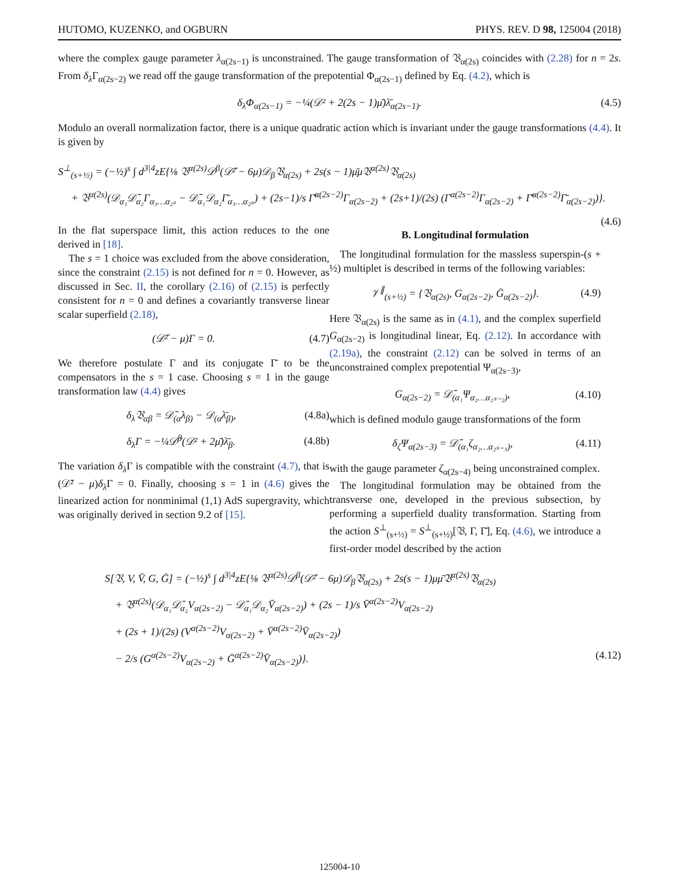HUTOMO, KUZENKO, and OGBURN PHYS. REV. D 98, 125004 (2018)
where the complex gauge parameter λ<sub>α(2s−1)</sub> is unconstrained. The gauge transformation of 𝔙<sub>α(2s)</sub> coincides with (2.28) for n = 2s. From δ<sub>λ</sub> Γ<sub>α(2s−2)</sub> we read off the gauge transformation of the prepotential Φ<sub>α(2s−1)</sub> defined by Eq. (4.2), which is
δ<sub>λ</sub>Φ<sub>α(2s−1)</sub> = −¼(𝒟² + 2(2s − 1)μ̄)λ̄<sub>α(2s−1)</sub>. (4.5)
Modulo an overall normalization factor, there is a unique quadratic action which is invariant under the gauge transformations (4.4). It is given by
S<sup>⊥</sup><sub>(s+½)</sub> = (−½)<sup>s</sup> ∫ d<sup>3|4</sup>zE{⅛ 𝔙<sup>α(2s)</sup>𝒟<sup>β</sup>(𝒟̄² − 6μ)𝒟<sub>β</sub>𝔙<sub>α(2s)</sub> + 2s(s − 1)μ̄μ𝔙<sup>α(2s)</sup>𝔙<sub>α(2s)</sub>
+ 𝔙<sup>α(2s)</sup>(𝒟<sub>α₁</sub>𝒟̄<sub>α₂</sub>Γ<sub>α₃…α₂ₛ</sub> − 𝒟̄<sub>α₁</sub>𝒟<sub>α₂</sub>Γ̄<sub>α₃…α₂ₛ</sub>) + (2s−1)/s Γ̄<sup>α(2s−2)</sup>Γ<sub>α(2s−2)</sub> + (2s+1)/(2s) (Γ<sup>α(2s−2)</sup>Γ<sub>α(2s−2)</sub> + Γ̄<sup>α(2s−2)</sup>Γ̄<sub>α(2s−2)</sub>)}.
(4.6)
In the flat superspace limit, this action reduces to the one derived in [18].
The s = 1 choice was excluded from the above consideration, since the constraint (2.15) is not defined for n = 0. However, as discussed in Sec. II, the corollary (2.16) of (2.15) is perfectly consistent for n = 0 and defines a covariantly transverse linear scalar superfield (2.18),
(𝒟̄² − μ)Γ = 0. (4.7)
We therefore postulate Γ and its conjugate Γ̄ to be the compensators in the s = 1 case. Choosing s = 1 in the gauge transformation law (4.4) gives
δ<sub>λ</sub>𝔙<sub>αβ</sub> = 𝒟̄<sub>(α</sub>λ<sub>β)</sub> − 𝒟<sub>(α</sub>λ̄<sub>β)</sub>, (4.8a)
δ<sub>λ</sub>Γ = −¼𝒟̄<sup>β</sup>(𝒟² + 2μ̄)λ̄<sub>β</sub>. (4.8b)
The variation δ<sub>λ</sub> Γ is compatible with the constraint (4.7), that is (𝒟̄² − μ)δ<sub>λ</sub> Γ = 0. Finally, choosing s = 1 in (4.6) gives the linearized action for nonminimal (1,1) AdS supergravity, which was originally derived in section 9.2 of [15].
B. Longitudinal formulation
The longitudinal formulation for the massless superspin-(s + ½) multiplet is described in terms of the following variables:
𝒱<sup>∥</sup><sub>(s+½)</sub> = {𝔙<sub>α(2s)</sub>, G<sub>α(2s−2)</sub>, Ḡ<sub>α(2s−2)</sub>}. (4.9)
Here 𝔙<sub>α(2s)</sub> is the same as in (4.1), and the complex superfield G<sub>α(2s−2)</sub> is longitudinal linear, Eq. (2.12). In accordance with (2.19a), the constraint (2.12) can be solved in terms of an unconstrained complex prepotential Ψ<sub>α(2s−3)</sub>,
G<sub>α(2s−2)</sub> = 𝒟̄<sub>(α₁</sub>Ψ<sub>α₂…α₂ₛ₋₂)</sub>, (4.10)
which is defined modulo gauge transformations of the form
δ<sub>ζ</sub>Ψ<sub>α(2s−3)</sub> = 𝒟̄<sub>(α₁</sub>ζ<sub>α₂…α₂ₛ₋₃)</sub>, (4.11)
with the gauge parameter ζ<sub>α(2s−4)</sub> being unconstrained complex.
The longitudinal formulation may be obtained from the transverse one, developed in the previous subsection, by performing a superfield duality transformation. Starting from the action S<sup>⊥</sup><sub>(s+½)</sub> = S<sup>⊥</sup><sub>(s+½)</sub>[𝔙, Γ, Γ̄], Eq. (4.6), we introduce a first-order model described by the action
S[𝔙, V, V̄, G, Ḡ] = (−½)<sup>s</sup> ∫ d<sup>3|4</sup>zE{⅛ 𝔙<sup>α(2s)</sup>𝒟<sup>β</sup>(𝒟̄² − 6μ)𝒟<sub>β</sub>𝔙<sub>α(2s)</sub> + 2s(s − 1)μμ̄𝔙<sup>α(2s)</sup>𝔙<sub>α(2s)</sub>
+ 𝔙<sup>α(2s)</sup>(𝒟<sub>α₁</sub>𝒟̄<sub>α₂</sub>V<sub>α(2s−2)</sub> − 𝒟̄<sub>α₁</sub>𝒟<sub>α₂</sub>V̄<sub>α(2s−2)</sub>) + (2s − 1)/s V̄<sup>α(2s−2)</sup>V<sub>α(2s−2)</sub>
+ (2s + 1)/(2s) (V<sup>α(2s−2)</sup>V<sub>α(2s−2)</sub> + V̄<sup>α(2s−2)</sup>V̄<sub>α(2s−2)</sub>)
− 2/s (G<sup>α(2s−2)</sup>V<sub>α(2s−2)</sub> + Ḡ<sup>α(2s−2)</sup>V̄<sub>α(2s−2)</sub>)}. (4.12)
125004-10